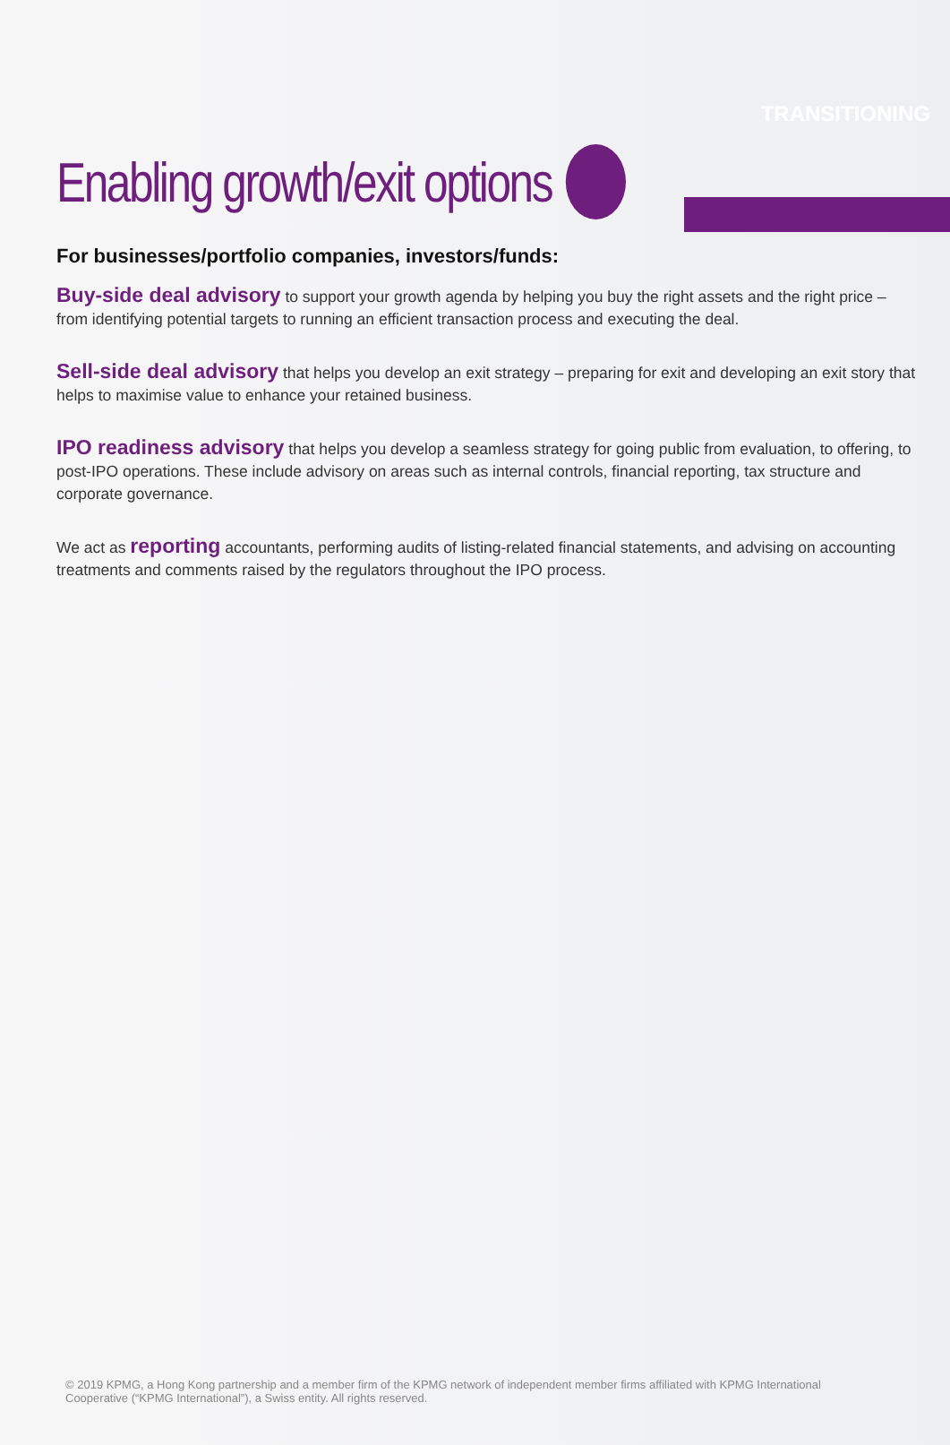TRANSITIONING
Enabling growth/exit options
For businesses/portfolio companies, investors/funds:
Buy-side deal advisory to support your growth agenda by helping you buy the right assets and the right price – from identifying potential targets to running an efficient transaction process and executing the deal.
Sell-side deal advisory that helps you develop an exit strategy – preparing for exit and developing an exit story that helps to maximise value to enhance your retained business.
IPO readiness advisory that helps you develop a seamless strategy for going public from evaluation, to offering, to post-IPO operations. These include advisory on areas such as internal controls, financial reporting, tax structure and corporate governance.
We act as reporting accountants, performing audits of listing-related financial statements, and advising on accounting treatments and comments raised by the regulators throughout the IPO process.
© 2019 KPMG, a Hong Kong partnership and a member firm of the KPMG network of independent member firms affiliated with KPMG International Cooperative (“KPMG International”), a Swiss entity. All rights reserved.